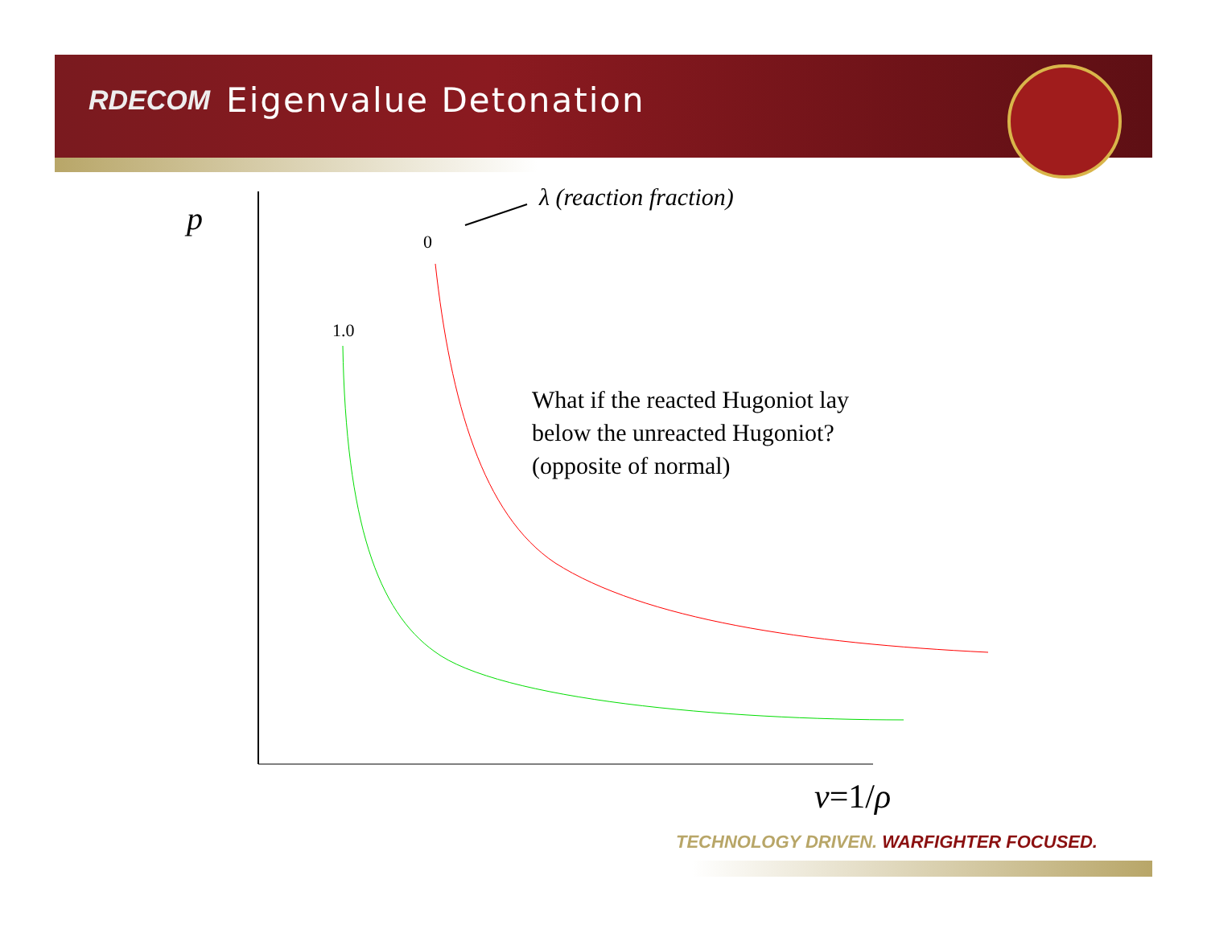RDECOM Eigenvalue Detonation
p
λ (reaction fraction)
0
1.0
What if the reacted Hugoniot lay
below the unreacted Hugoniot?
(opposite of normal)
v=1/ρ
TECHNOLOGY DRIVEN. WARFIGHTER FOCUSED.